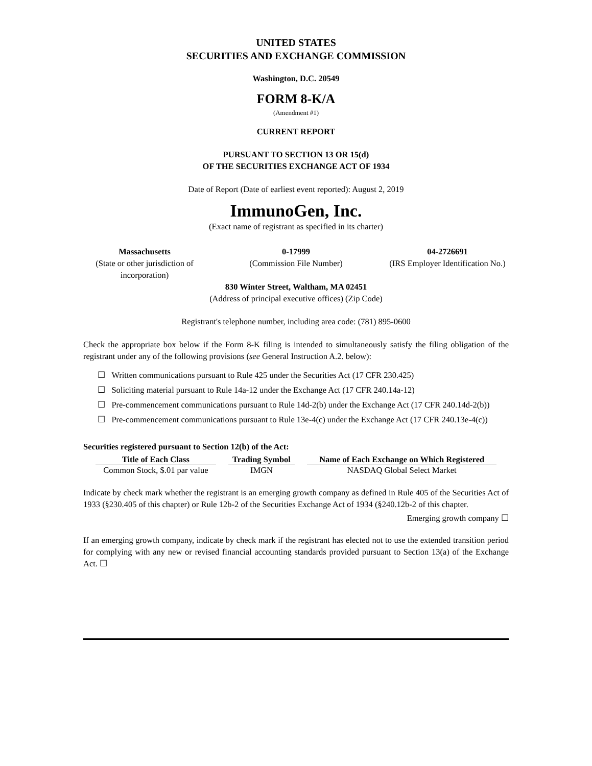UNITED STATES
SECURITIES AND EXCHANGE COMMISSION
Washington, D.C. 20549
FORM 8-K/A
(Amendment #1)
CURRENT REPORT
PURSUANT TO SECTION 13 OR 15(d)
OF THE SECURITIES EXCHANGE ACT OF 1934
Date of Report (Date of earliest event reported): August 2, 2019
ImmunoGen, Inc.
(Exact name of registrant as specified in its charter)
Massachusetts
(State or other jurisdiction of incorporation)
0-17999
(Commission File Number)
04-2726691
(IRS Employer Identification No.)
830 Winter Street, Waltham, MA 02451
(Address of principal executive offices) (Zip Code)
Registrant's telephone number, including area code: (781) 895-0600
Check the appropriate box below if the Form 8-K filing is intended to simultaneously satisfy the filing obligation of the registrant under any of the following provisions (see General Instruction A.2. below):
☐ Written communications pursuant to Rule 425 under the Securities Act (17 CFR 230.425)
☐ Soliciting material pursuant to Rule 14a-12 under the Exchange Act (17 CFR 240.14a-12)
☐ Pre-commencement communications pursuant to Rule 14d-2(b) under the Exchange Act (17 CFR 240.14d-2(b))
☐ Pre-commencement communications pursuant to Rule 13e-4(c) under the Exchange Act (17 CFR 240.13e-4(c))
Securities registered pursuant to Section 12(b) of the Act:
| Title of Each Class | Trading Symbol | Name of Each Exchange on Which Registered |
| --- | --- | --- |
| Common Stock, $.01 par value | IMGN | NASDAQ Global Select Market |
Indicate by check mark whether the registrant is an emerging growth company as defined in Rule 405 of the Securities Act of 1933 (§230.405 of this chapter) or Rule 12b-2 of the Securities Exchange Act of 1934 (§240.12b-2 of this chapter.
Emerging growth company ☐
If an emerging growth company, indicate by check mark if the registrant has elected not to use the extended transition period for complying with any new or revised financial accounting standards provided pursuant to Section 13(a) of the Exchange Act. ☐